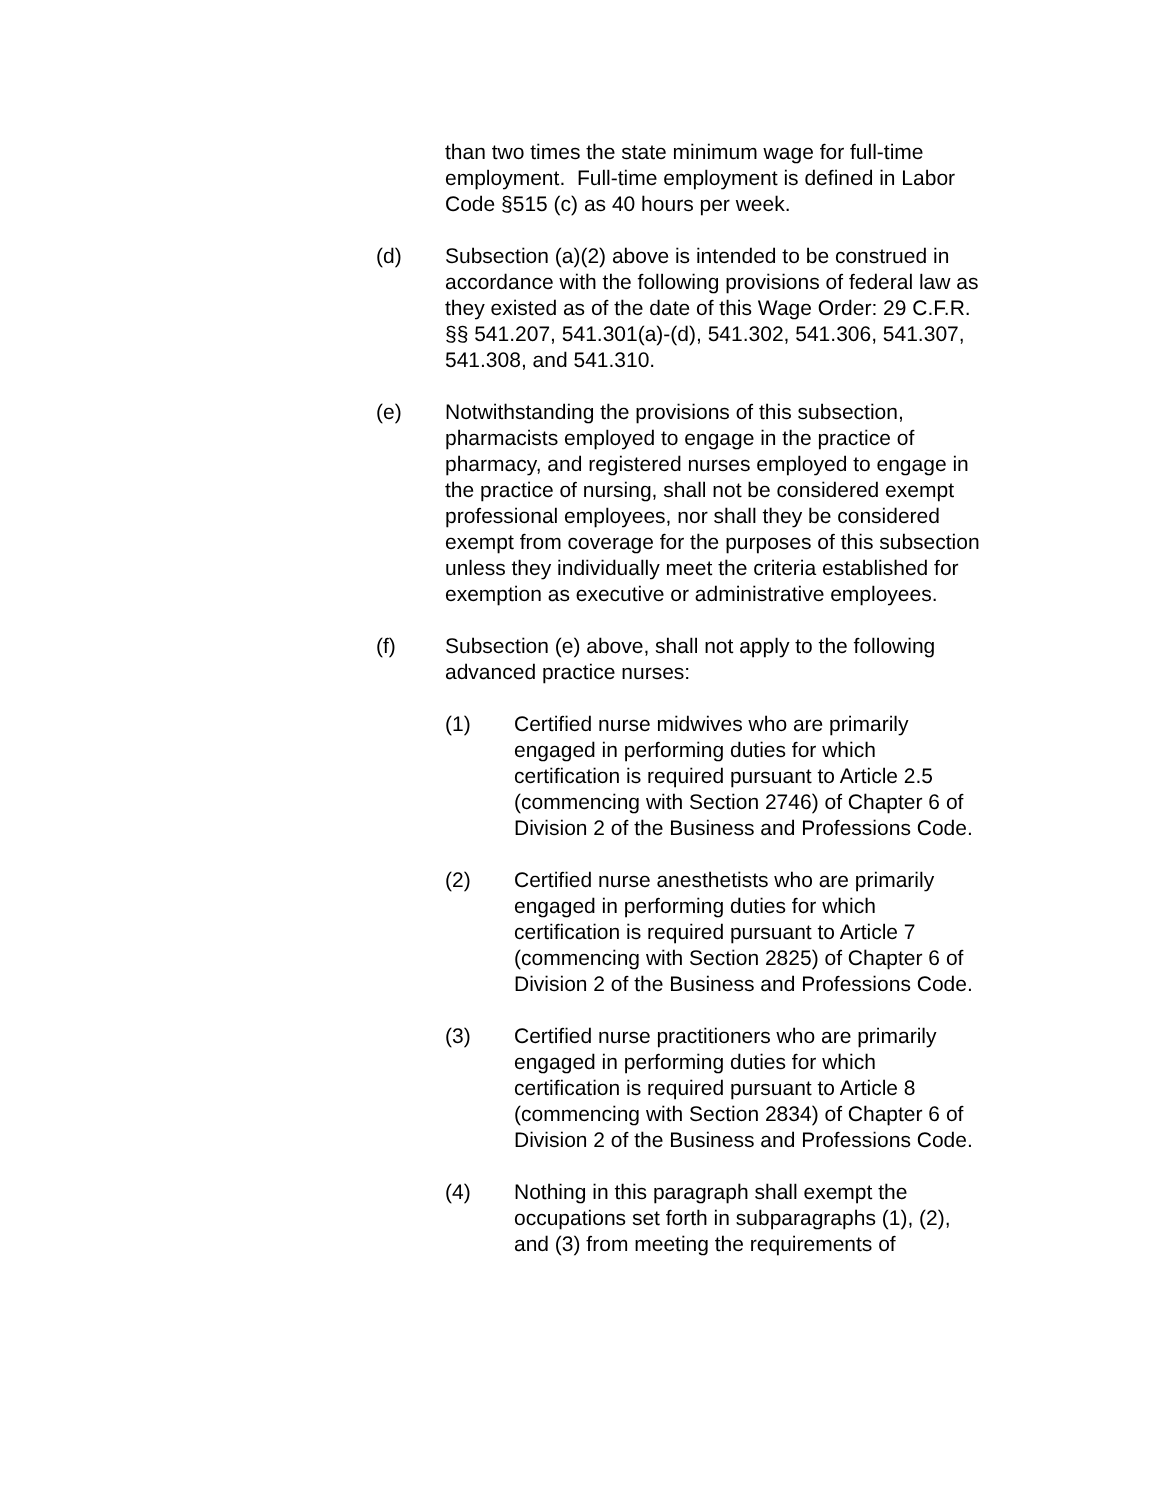than two times the state minimum wage for full-time employment. Full-time employment is defined in Labor Code §515 (c) as 40 hours per week.
(d) Subsection (a)(2) above is intended to be construed in accordance with the following provisions of federal law as they existed as of the date of this Wage Order: 29 C.F.R. §§ 541.207, 541.301(a)-(d), 541.302, 541.306, 541.307, 541.308, and 541.310.
(e) Notwithstanding the provisions of this subsection, pharmacists employed to engage in the practice of pharmacy, and registered nurses employed to engage in the practice of nursing, shall not be considered exempt professional employees, nor shall they be considered exempt from coverage for the purposes of this subsection unless they individually meet the criteria established for exemption as executive or administrative employees.
(f) Subsection (e) above, shall not apply to the following advanced practice nurses:
(1) Certified nurse midwives who are primarily engaged in performing duties for which certification is required pursuant to Article 2.5 (commencing with Section 2746) of Chapter 6 of Division 2 of the Business and Professions Code.
(2) Certified nurse anesthetists who are primarily engaged in performing duties for which certification is required pursuant to Article 7 (commencing with Section 2825) of Chapter 6 of Division 2 of the Business and Professions Code.
(3) Certified nurse practitioners who are primarily engaged in performing duties for which certification is required pursuant to Article 8 (commencing with Section 2834) of Chapter 6 of Division 2 of the Business and Professions Code.
(4) Nothing in this paragraph shall exempt the occupations set forth in subparagraphs (1), (2), and (3) from meeting the requirements of